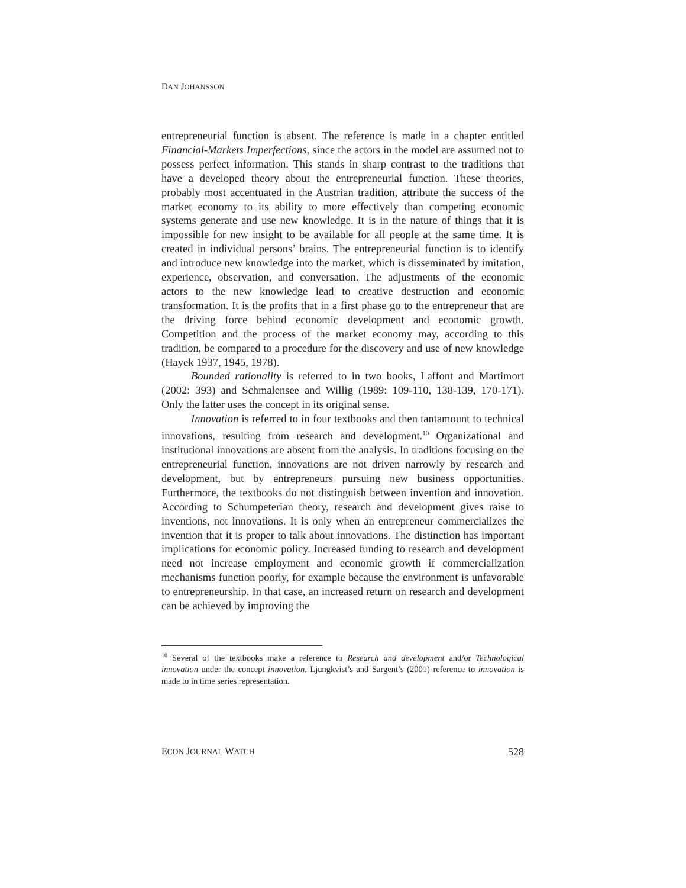DAN JOHANSSON
entrepreneurial function is absent. The reference is made in a chapter entitled Financial-Markets Imperfections, since the actors in the model are assumed not to possess perfect information. This stands in sharp contrast to the traditions that have a developed theory about the entrepreneurial function. These theories, probably most accentuated in the Austrian tradition, attribute the success of the market economy to its ability to more effectively than competing economic systems generate and use new knowledge. It is in the nature of things that it is impossible for new insight to be available for all people at the same time. It is created in individual persons’ brains. The entrepreneurial function is to identify and introduce new knowledge into the market, which is disseminated by imitation, experience, observation, and conversation. The adjustments of the economic actors to the new knowledge lead to creative destruction and economic transformation. It is the profits that in a first phase go to the entrepreneur that are the driving force behind economic development and economic growth. Competition and the process of the market economy may, according to this tradition, be compared to a procedure for the discovery and use of new knowledge (Hayek 1937, 1945, 1978).
Bounded rationality is referred to in two books, Laffont and Martimort (2002: 393) and Schmalensee and Willig (1989: 109-110, 138-139, 170-171). Only the latter uses the concept in its original sense.
Innovation is referred to in four textbooks and then tantamount to technical innovations, resulting from research and development.<sup>10</sup> Organizational and institutional innovations are absent from the analysis. In traditions focusing on the entrepreneurial function, innovations are not driven narrowly by research and development, but by entrepreneurs pursuing new business opportunities. Furthermore, the textbooks do not distinguish between invention and innovation. According to Schumpeterian theory, research and development gives raise to inventions, not innovations. It is only when an entrepreneur commercializes the invention that it is proper to talk about innovations. The distinction has important implications for economic policy. Increased funding to research and development need not increase employment and economic growth if commercialization mechanisms function poorly, for example because the environment is unfavorable to entrepreneurship. In that case, an increased return on research and development can be achieved by improving the
<sup>10</sup> Several of the textbooks make a reference to Research and development and/or Technological innovation under the concept innovation. Ljungkvist’s and Sargent’s (2001) reference to innovation is made to in time series representation.
ECON JOURNAL WATCH 528